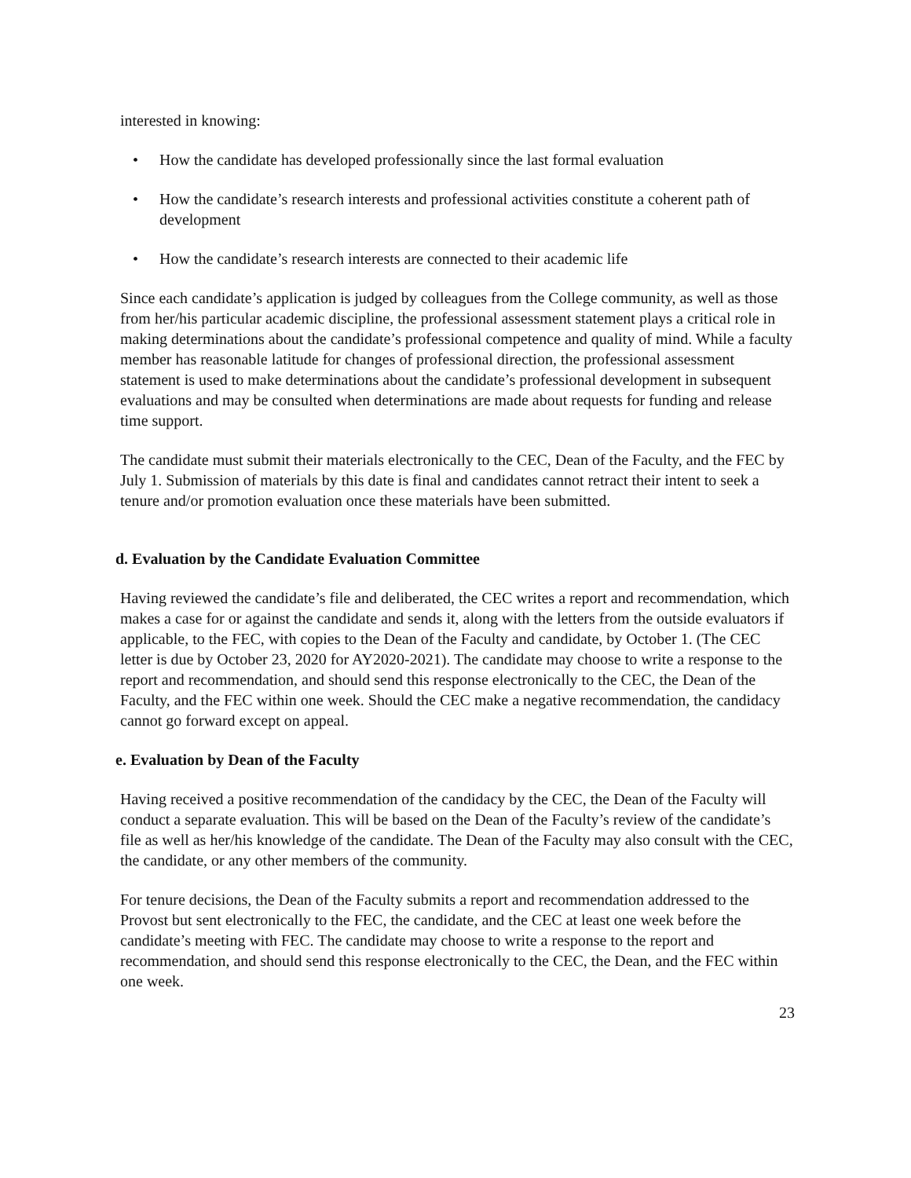interested in knowing:
• How the candidate has developed professionally since the last formal evaluation
• How the candidate’s research interests and professional activities constitute a coherent path of development
• How the candidate’s research interests are connected to their academic life
Since each candidate’s application is judged by colleagues from the College community, as well as those from her/his particular academic discipline, the professional assessment statement plays a critical role in making determinations about the candidate’s professional competence and quality of mind. While a faculty member has reasonable latitude for changes of professional direction, the professional assessment statement is used to make determinations about the candidate’s professional development in subsequent evaluations and may be consulted when determinations are made about requests for funding and release time support.
The candidate must submit their materials electronically to the CEC, Dean of the Faculty, and the FEC by July 1. Submission of materials by this date is final and candidates cannot retract their intent to seek a tenure and/or promotion evaluation once these materials have been submitted.
d. Evaluation by the Candidate Evaluation Committee
Having reviewed the candidate’s file and deliberated, the CEC writes a report and recommendation, which makes a case for or against the candidate and sends it, along with the letters from the outside evaluators if applicable, to the FEC, with copies to the Dean of the Faculty and candidate, by October 1. (The CEC letter is due by October 23, 2020 for AY2020-2021). The candidate may choose to write a response to the report and recommendation, and should send this response electronically to the CEC, the Dean of the Faculty, and the FEC within one week. Should the CEC make a negative recommendation, the candidacy cannot go forward except on appeal.
e. Evaluation by Dean of the Faculty
Having received a positive recommendation of the candidacy by the CEC, the Dean of the Faculty will conduct a separate evaluation. This will be based on the Dean of the Faculty’s review of the candidate’s file as well as her/his knowledge of the candidate. The Dean of the Faculty may also consult with the CEC, the candidate, or any other members of the community.
For tenure decisions, the Dean of the Faculty submits a report and recommendation addressed to the Provost but sent electronically to the FEC, the candidate, and the CEC at least one week before the candidate’s meeting with FEC. The candidate may choose to write a response to the report and recommendation, and should send this response electronically to the CEC, the Dean, and the FEC within one week.
23